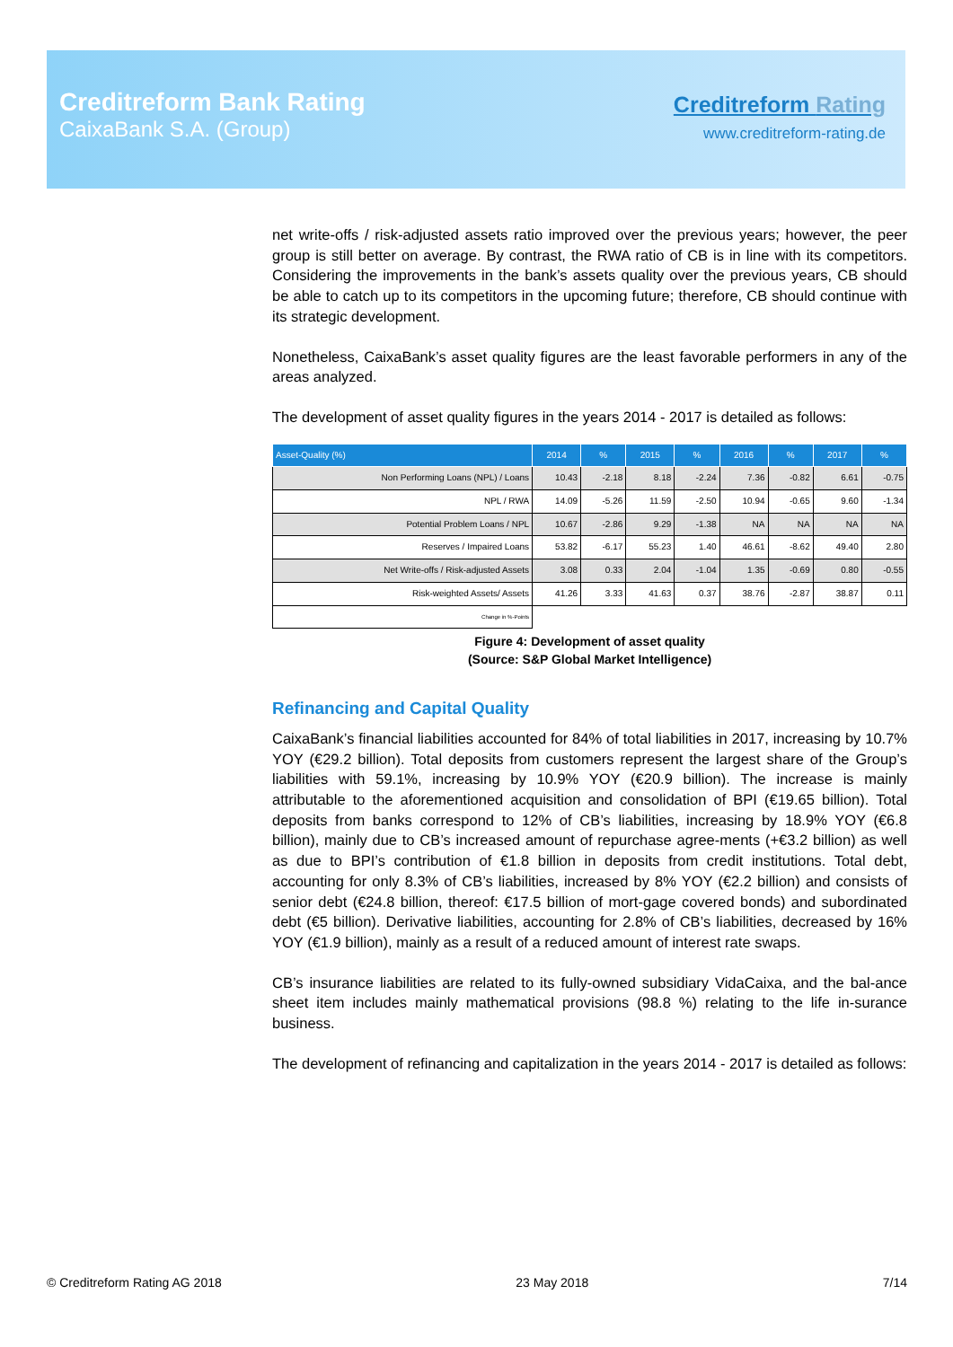Creditreform Bank Rating
CaixaBank S.A. (Group)
Creditreform Rating
www.creditreform-rating.de
net write-offs / risk-adjusted assets ratio improved over the previous years; however, the peer group is still better on average. By contrast, the RWA ratio of CB is in line with its competitors. Considering the improvements in the bank’s assets quality over the previous years, CB should be able to catch up to its competitors in the upcoming future; therefore, CB should continue with its strategic development.
Nonetheless, CaixaBank’s asset quality figures are the least favorable performers in any of the areas analyzed.
The development of asset quality figures in the years 2014 - 2017 is detailed as follows:
| Asset-Quality (%) | 2014 | % | 2015 | % | 2016 | % | 2017 | % |
| --- | --- | --- | --- | --- | --- | --- | --- | --- |
| Non Performing Loans (NPL) / Loans | 10.43 | -2.18 | 8.18 | -2.24 | 7.36 | -0.82 | 6.61 | -0.75 |
| NPL / RWA | 14.09 | -5.26 | 11.59 | -2.50 | 10.94 | -0.65 | 9.60 | -1.34 |
| Potential Problem Loans / NPL | 10.67 | -2.86 | 9.29 | -1.38 | NA | NA | NA | NA |
| Reserves / Impaired Loans | 53.82 | -6.17 | 55.23 | 1.40 | 46.61 | -8.62 | 49.40 | 2.80 |
| Net Write-offs / Risk-adjusted Assets | 3.08 | 0.33 | 2.04 | -1.04 | 1.35 | -0.69 | 0.80 | -0.55 |
| Risk-weighted Assets/ Assets | 41.26 | 3.33 | 41.63 | 0.37 | 38.76 | -2.87 | 38.87 | 0.11 |
| Change in %-Points | | | | | | | | |
Figure 4: Development of asset quality
(Source: S&P Global Market Intelligence)
Refinancing and Capital Quality
CaixaBank’s financial liabilities accounted for 84% of total liabilities in 2017, increasing by 10.7% YOY (€29.2 billion). Total deposits from customers represent the largest share of the Group’s liabilities with 59.1%, increasing by 10.9% YOY (€20.9 billion). The increase is mainly attributable to the aforementioned acquisition and consolidation of BPI (€19.65 billion). Total deposits from banks correspond to 12% of CB’s liabilities, increasing by 18.9% YOY (€6.8 billion), mainly due to CB’s increased amount of repurchase agree-ments (+€3.2 billion) as well as due to BPI’s contribution of €1.8 billion in deposits from credit institutions. Total debt, accounting for only 8.3% of CB’s liabilities, increased by 8% YOY (€2.2 billion) and consists of senior debt (€24.8 billion, thereof: €17.5 billion of mort-gage covered bonds) and subordinated debt (€5 billion). Derivative liabilities, accounting for 2.8% of CB’s liabilities, decreased by 16% YOY (€1.9 billion), mainly as a result of a reduced amount of interest rate swaps.
CB’s insurance liabilities are related to its fully-owned subsidiary VidaCaixa, and the bal-ance sheet item includes mainly mathematical provisions (98.8 %) relating to the life in-surance business.
The development of refinancing and capitalization in the years 2014 - 2017 is detailed as follows:
© Creditreform Rating AG 2018 23 May 2018 7/14